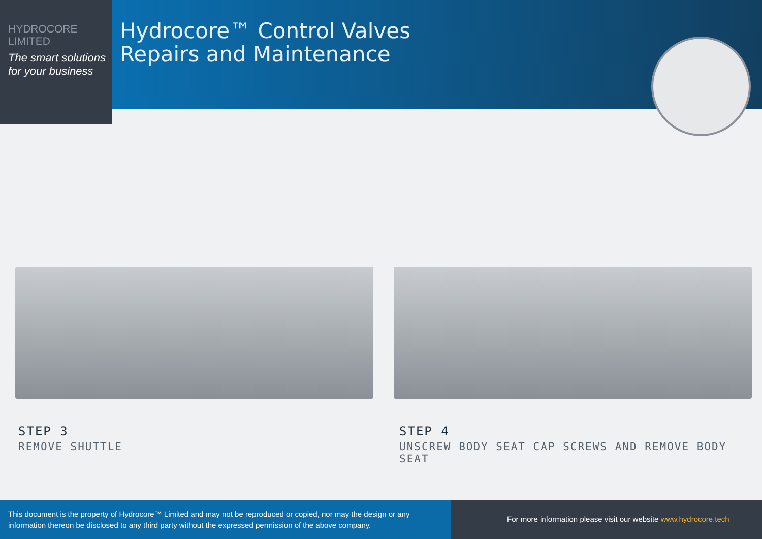HYDROCORE
LIMITED
The smart solutions for your business
Hydrocore™ Control Valves
Repairs and Maintenance
STEP 3
REMOVE SHUTTLE
STEP 4
UNSCREW BODY SEAT CAP SCREWS AND REMOVE BODY SEAT
This document is the property of Hydrocore™ Limited and may not be reproduced or copied, nor may the design or any information thereon be disclosed to any third party without the expressed permission of the above company.
For more information please visit our website www.hydrocore.tech